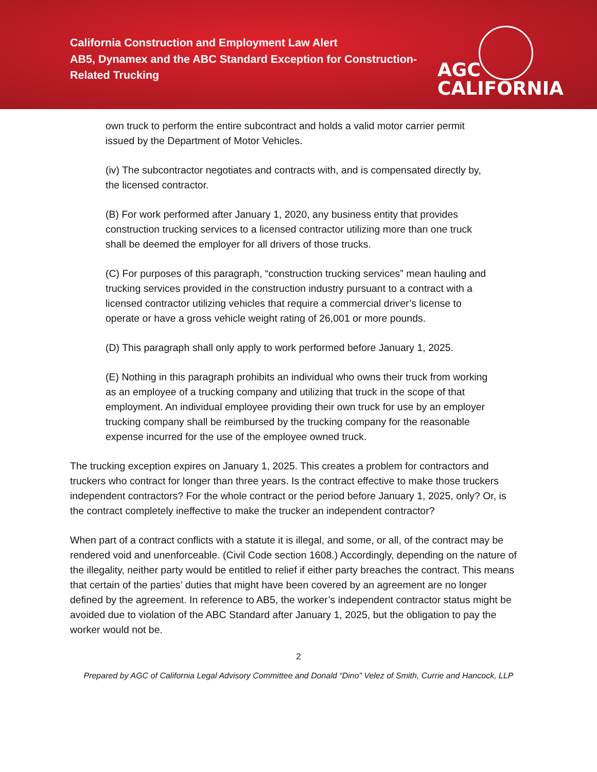California Construction and Employment Law Alert
AB5, Dynamex and the ABC Standard Exception for Construction-Related Trucking
AGC
CALIFORNIA
own truck to perform the entire subcontract and holds a valid motor carrier permit issued by the Department of Motor Vehicles.
(iv) The subcontractor negotiates and contracts with, and is compensated directly by, the licensed contractor.
(B) For work performed after January 1, 2020, any business entity that provides construction trucking services to a licensed contractor utilizing more than one truck shall be deemed the employer for all drivers of those trucks.
(C) For purposes of this paragraph, “construction trucking services” mean hauling and trucking services provided in the construction industry pursuant to a contract with a licensed contractor utilizing vehicles that require a commercial driver’s license to operate or have a gross vehicle weight rating of 26,001 or more pounds.
(D) This paragraph shall only apply to work performed before January 1, 2025.
(E) Nothing in this paragraph prohibits an individual who owns their truck from working as an employee of a trucking company and utilizing that truck in the scope of that employment. An individual employee providing their own truck for use by an employer trucking company shall be reimbursed by the trucking company for the reasonable expense incurred for the use of the employee owned truck.
The trucking exception expires on January 1, 2025. This creates a problem for contractors and truckers who contract for longer than three years. Is the contract effective to make those truckers independent contractors? For the whole contract or the period before January 1, 2025, only? Or, is the contract completely ineffective to make the trucker an independent contractor?
When part of a contract conflicts with a statute it is illegal, and some, or all, of the contract may be rendered void and unenforceable. (Civil Code section 1608.) Accordingly, depending on the nature of the illegality, neither party would be entitled to relief if either party breaches the contract. This means that certain of the parties’ duties that might have been covered by an agreement are no longer defined by the agreement. In reference to AB5, the worker’s independent contractor status might be avoided due to violation of the ABC Standard after January 1, 2025, but the obligation to pay the worker would not be.
2
Prepared by AGC of California Legal Advisory Committee and Donald “Dino” Velez of Smith, Currie and Hancock, LLP